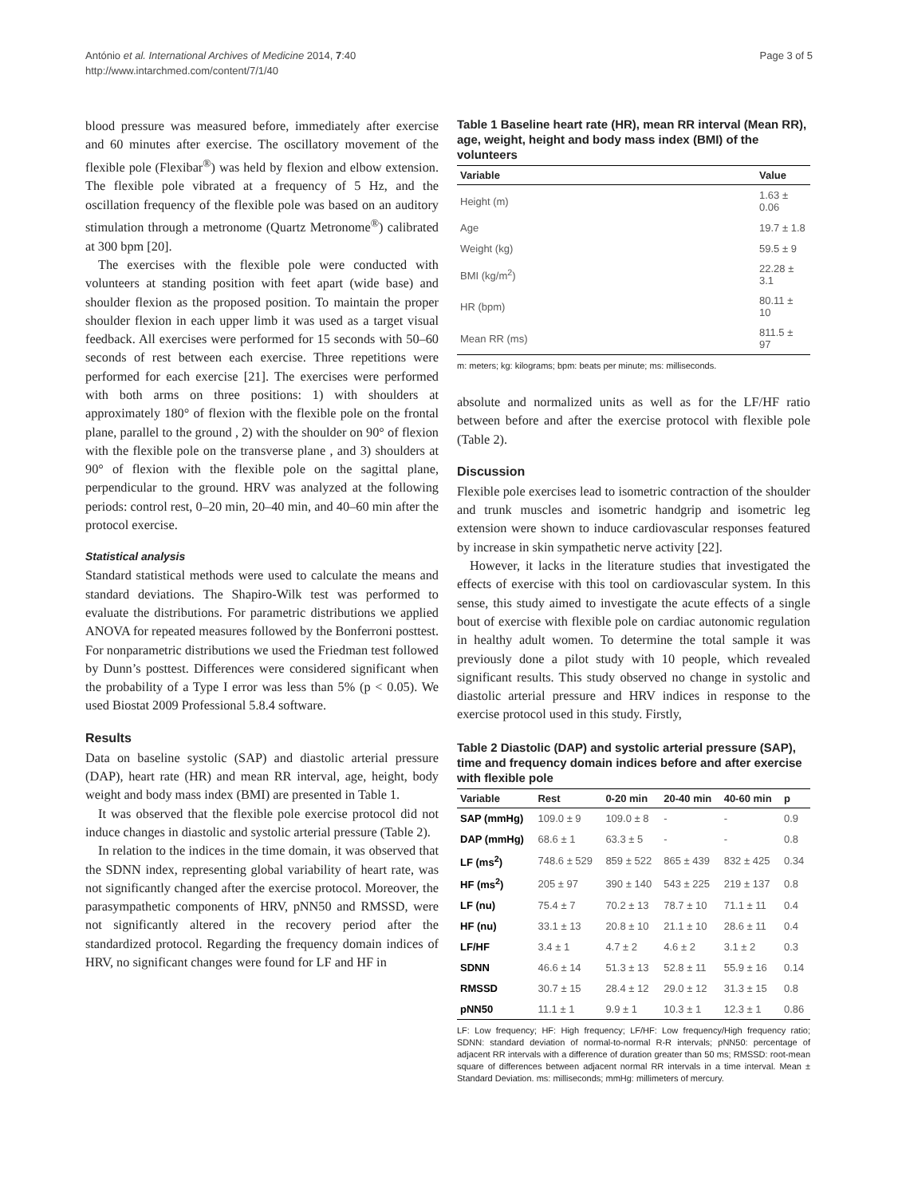António et al. International Archives of Medicine 2014, 7:40
http://www.intarchmed.com/content/7/1/40
Page 3 of 5
blood pressure was measured before, immediately after exercise and 60 minutes after exercise. The oscillatory movement of the flexible pole (Flexibar<sup>®</sup>) was held by flexion and elbow extension. The flexible pole vibrated at a frequency of 5 Hz, and the oscillation frequency of the flexible pole was based on an auditory stimulation through a metronome (Quartz Metronome<sup>®</sup>) calibrated at 300 bpm [20].
The exercises with the flexible pole were conducted with volunteers at standing position with feet apart (wide base) and shoulder flexion as the proposed position. To maintain the proper shoulder flexion in each upper limb it was used as a target visual feedback. All exercises were performed for 15 seconds with 50–60 seconds of rest between each exercise. Three repetitions were performed for each exercise [21]. The exercises were performed with both arms on three positions: 1) with shoulders at approximately 180° of flexion with the flexible pole on the frontal plane, parallel to the ground , 2) with the shoulder on 90° of flexion with the flexible pole on the transverse plane , and 3) shoulders at 90° of flexion with the flexible pole on the sagittal plane, perpendicular to the ground. HRV was analyzed at the following periods: control rest, 0–20 min, 20–40 min, and 40–60 min after the protocol exercise.
Statistical analysis
Standard statistical methods were used to calculate the means and standard deviations. The Shapiro-Wilk test was performed to evaluate the distributions. For parametric distributions we applied ANOVA for repeated measures followed by the Bonferroni posttest. For nonparametric distributions we used the Friedman test followed by Dunn’s posttest. Differences were considered significant when the probability of a Type I error was less than 5% (p < 0.05). We used Biostat 2009 Professional 5.8.4 software.
Results
Data on baseline systolic (SAP) and diastolic arterial pressure (DAP), heart rate (HR) and mean RR interval, age, height, body weight and body mass index (BMI) are presented in Table 1.
It was observed that the flexible pole exercise protocol did not induce changes in diastolic and systolic arterial pressure (Table 2).
In relation to the indices in the time domain, it was observed that the SDNN index, representing global variability of heart rate, was not significantly changed after the exercise protocol. Moreover, the parasympathetic components of HRV, pNN50 and RMSSD, were not significantly altered in the recovery period after the standardized protocol. Regarding the frequency domain indices of HRV, no significant changes were found for LF and HF in
Table 1 Baseline heart rate (HR), mean RR interval (Mean RR), age, weight, height and body mass index (BMI) of the volunteers
| Variable | Value |
| --- | --- |
| Height (m) | 1.63 ± 0.06 |
| Age | 19.7 ± 1.8 |
| Weight (kg) | 59.5 ± 9 |
| BMI (kg/m<sup>2</sup>) | 22.28 ± 3.1 |
| HR (bpm) | 80.11 ± 10 |
| Mean RR (ms) | 811.5 ± 97 |
m: meters; kg: kilograms; bpm: beats per minute; ms: milliseconds.
absolute and normalized units as well as for the LF/HF ratio between before and after the exercise protocol with flexible pole (Table 2).
Discussion
Flexible pole exercises lead to isometric contraction of the shoulder and trunk muscles and isometric handgrip and isometric leg extension were shown to induce cardiovascular responses featured by increase in skin sympathetic nerve activity [22].
However, it lacks in the literature studies that investigated the effects of exercise with this tool on cardiovascular system. In this sense, this study aimed to investigate the acute effects of a single bout of exercise with flexible pole on cardiac autonomic regulation in healthy adult women. To determine the total sample it was previously done a pilot study with 10 people, which revealed significant results. This study observed no change in systolic and diastolic arterial pressure and HRV indices in response to the exercise protocol used in this study. Firstly,
Table 2 Diastolic (DAP) and systolic arterial pressure (SAP), time and frequency domain indices before and after exercise with flexible pole
| Variable | Rest | 0-20 min | 20-40 min | 40-60 min | p |
| --- | --- | --- | --- | --- | --- |
| SAP (mmHg) | 109.0 ± 9 | 109.0 ± 8 | - | - | 0.9 |
| DAP (mmHg) | 68.6 ± 1 | 63.3 ± 5 | - | - | 0.8 |
| LF (ms<sup>2</sup>) | 748.6 ± 529 | 859 ± 522 | 865 ± 439 | 832 ± 425 | 0.34 |
| HF (ms<sup>2</sup>) | 205 ± 97 | 390 ± 140 | 543 ± 225 | 219 ± 137 | 0.8 |
| LF (nu) | 75.4 ± 7 | 70.2 ± 13 | 78.7 ± 10 | 71.1 ± 11 | 0.4 |
| HF (nu) | 33.1 ± 13 | 20.8 ± 10 | 21.1 ± 10 | 28.6 ± 11 | 0.4 |
| LF/HF | 3.4 ± 1 | 4.7 ± 2 | 4.6 ± 2 | 3.1 ± 2 | 0.3 |
| SDNN | 46.6 ± 14 | 51.3 ± 13 | 52.8 ± 11 | 55.9 ± 16 | 0.14 |
| RMSSD | 30.7 ± 15 | 28.4 ± 12 | 29.0 ± 12 | 31.3 ± 15 | 0.8 |
| pNN50 | 11.1 ± 1 | 9.9 ± 1 | 10.3 ± 1 | 12.3 ± 1 | 0.86 |
LF: Low frequency; HF: High frequency; LF/HF: Low frequency/High frequency ratio; SDNN: standard deviation of normal-to-normal R-R intervals; pNN50: percentage of adjacent RR intervals with a difference of duration greater than 50 ms; RMSSD: root-mean square of differences between adjacent normal RR intervals in a time interval. Mean ± Standard Deviation. ms: milliseconds; mmHg: millimeters of mercury.